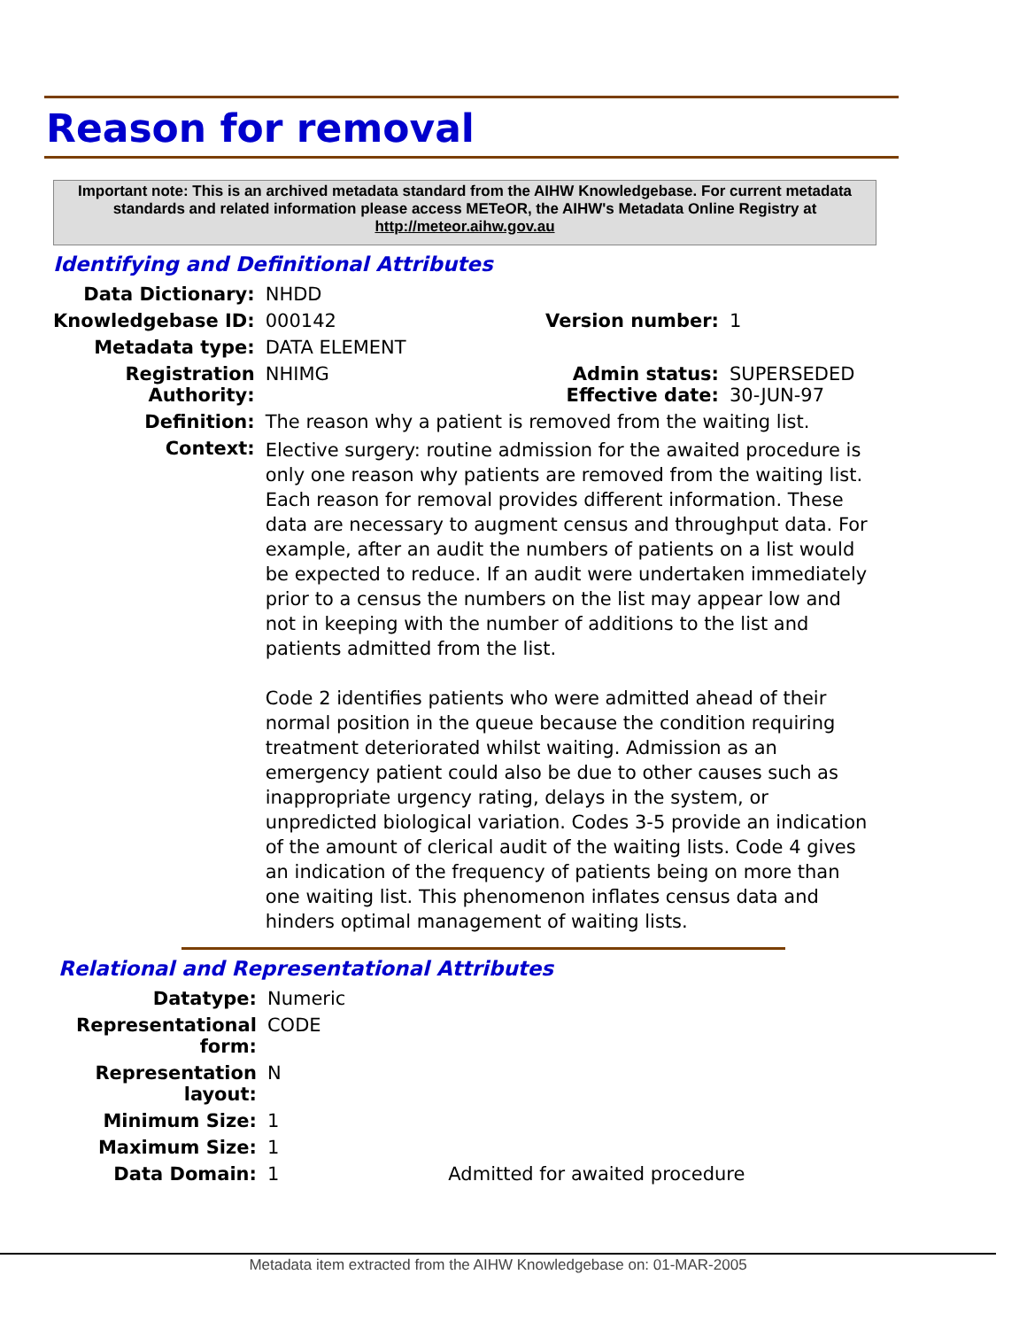Reason for removal
Important note: This is an archived metadata standard from the AIHW Knowledgebase. For current metadata standards and related information please access METeOR, the AIHW's Metadata Online Registry at http://meteor.aihw.gov.au
Identifying and Definitional Attributes
| Data Dictionary: | NHDD | | |
| Knowledgebase ID: | 000142 | Version number: | 1 |
| Metadata type: | DATA ELEMENT | | |
| Registration Authority: | NHIMG | Admin status: Effective date: | SUPERSEDED 30-JUN-97 |
| Definition: | The reason why a patient is removed from the waiting list. | | |
| Context: | Elective surgery: routine admission for the awaited procedure is only one reason why patients are removed from the waiting list. Each reason for removal provides different information. These data are necessary to augment census and throughput data. For example, after an audit the numbers of patients on a list would be expected to reduce. If an audit were undertaken immediately prior to a census the numbers on the list may appear low and not in keeping with the number of additions to the list and patients admitted from the list. Code 2 identifies patients who were admitted ahead of their normal position in the queue because the condition requiring treatment deteriorated whilst waiting. Admission as an emergency patient could also be due to other causes such as inappropriate urgency rating, delays in the system, or unpredicted biological variation. Codes 3-5 provide an indication of the amount of clerical audit of the waiting lists. Code 4 gives an indication of the frequency of patients being on more than one waiting list. This phenomenon inflates census data and hinders optimal management of waiting lists. | | |
Relational and Representational Attributes
| Datatype: | Numeric | |
| Representational form: | CODE | |
| Representation layout: | N | |
| Minimum Size: | 1 | |
| Maximum Size: | 1 | |
| Data Domain: | 1 | Admitted for awaited procedure |
Metadata item extracted from the AIHW Knowledgebase on: 01-MAR-2005